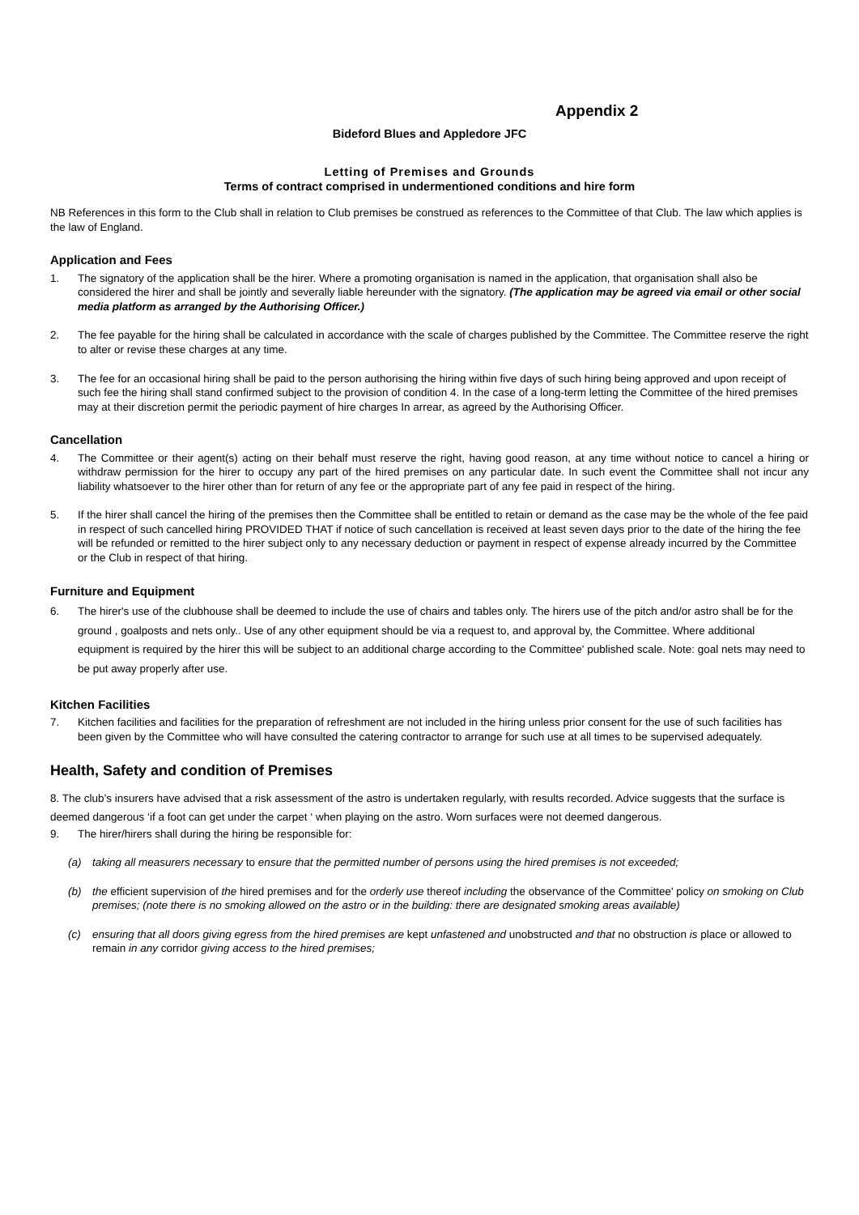Appendix 2
Bideford Blues and Appledore JFC
Letting of Premises and Grounds
Terms of contract comprised in undermentioned conditions and hire form
NB References in this form to the Club shall in relation to Club premises be construed as references to the Committee of that Club. The law which applies is the law of England.
Application and Fees
1. The signatory of the application shall be the hirer. Where a promoting organisation is named in the application, that organisation shall also be considered the hirer and shall be jointly and severally liable hereunder with the signatory. (The application may be agreed via email or other social media platform as arranged by the Authorising Officer.)
2. The fee payable for the hiring shall be calculated in accordance with the scale of charges published by the Committee. The Committee reserve the right to alter or revise these charges at any time.
3. The fee for an occasional hiring shall be paid to the person authorising the hiring within five days of such hiring being approved and upon receipt of such fee the hiring shall stand confirmed subject to the provision of condition 4. In the case of a long-term letting the Committee of the hired premises may at their discretion permit the periodic payment of hire charges In arrear, as agreed by the Authorising Officer.
Cancellation
4. The Committee or their agent(s) acting on their behalf must reserve the right, having good reason, at any time without notice to cancel a hiring or withdraw permission for the hirer to occupy any part of the hired premises on any particular date. In such event the Committee shall not incur any liability whatsoever to the hirer other than for return of any fee or the appropriate part of any fee paid in respect of the hiring.
5. If the hirer shall cancel the hiring of the premises then the Committee shall be entitled to retain or demand as the case may be the whole of the fee paid in respect of such cancelled hiring PROVIDED THAT if notice of such cancellation is received at least seven days prior to the date of the hiring the fee will be refunded or remitted to the hirer subject only to any necessary deduction or payment in respect of expense already incurred by the Committee or the Club in respect of that hiring.
Furniture and Equipment
6. The hirer's use of the clubhouse shall be deemed to include the use of chairs and tables only. The hirers use of the pitch and/or astro shall be for the ground , goalposts and nets only.. Use of any other equipment should be via a request to, and approval by, the Committee. Where additional equipment is required by the hirer this will be subject to an additional charge according to the Committee' published scale. Note: goal nets may need to be put away properly after use.
Kitchen Facilities
7. Kitchen facilities and facilities for the preparation of refreshment are not included in the hiring unless prior consent for the use of such facilities has been given by the Committee who will have consulted the catering contractor to arrange for such use at all times to be supervised adequately.
Health, Safety and condition of Premises
8. The club’s insurers have advised that a risk assessment of the astro is undertaken regularly, with results recorded. Advice suggests that the surface is deemed dangerous ‘if a foot can get under the carpet ‘ when playing on the astro. Worn surfaces were not deemed dangerous.
9. The hirer/hirers shall during the hiring be responsible for:
(a) taking all measurers necessary to ensure that the permitted number of persons using the hired premises is not exceeded;
(b) the efficient supervision of the hired premises and for the orderly use thereof including the observance of the Committee' policy on smoking on Club premises; (note there is no smoking allowed on the astro or in the building: there are designated smoking areas available)
(c) ensuring that all doors giving egress from the hired premises are kept unfastened and unobstructed and that no obstruction is place or allowed to remain in any corridor giving access to the hired premises;